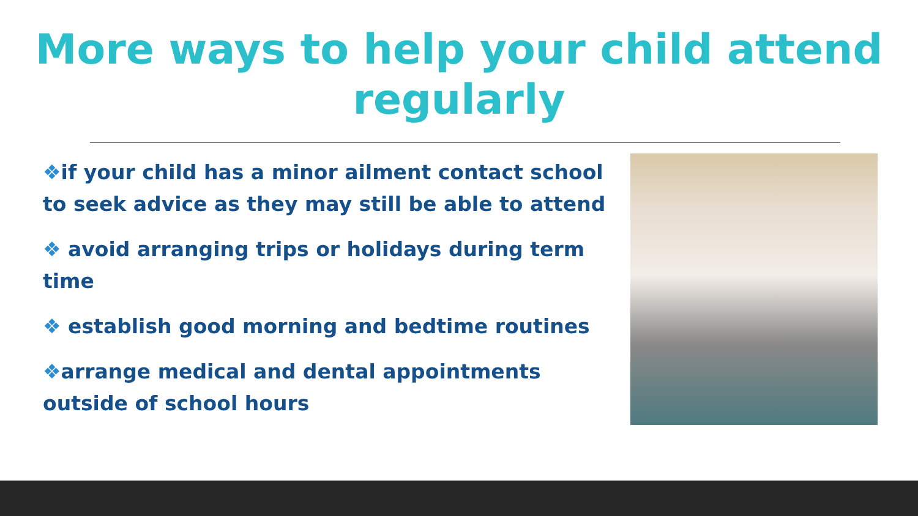More ways to help your child attend regularly
❖if your child has a minor ailment contact school to seek advice as they may still be able to attend
❖ avoid arranging trips or holidays during term time
❖ establish good morning and bedtime routines
❖arrange medical and dental appointments outside of school hours